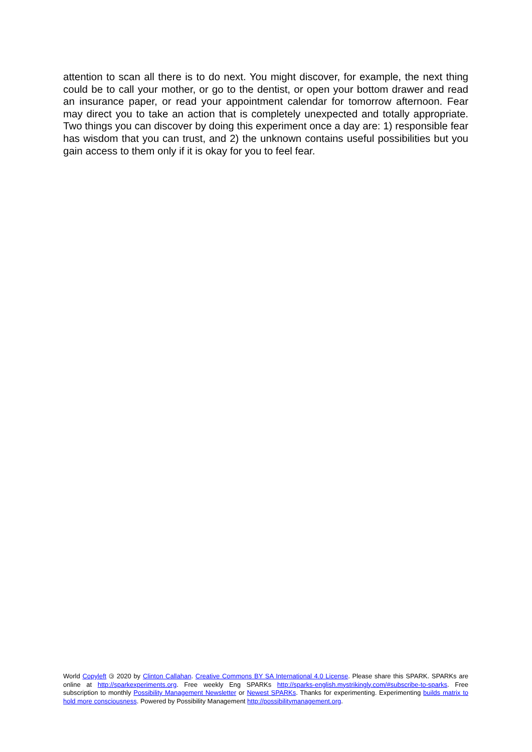attention to scan all there is to do next. You might discover, for example, the next thing could be to call your mother, or go to the dentist, or open your bottom drawer and read an insurance paper, or read your appointment calendar for tomorrow afternoon. Fear may direct you to take an action that is completely unexpected and totally appropriate. Two things you can discover by doing this experiment once a day are: 1) responsible fear has wisdom that you can trust, and 2) the unknown contains useful possibilities but you gain access to them only if it is okay for you to feel fear.
World Copyleft 🄯 2020 by Clinton Callahan. Creative Commons BY SA International 4.0 License. Please share this SPARK. SPARKs are online at http://sparkexperiments.org. Free weekly Eng SPARKs http://sparks-english.mystrikingly.com/#subscribe-to-sparks. Free subscription to monthly Possibility Management Newsletter or Newest SPARKs. Thanks for experimenting. Experimenting builds matrix to hold more consciousness. Powered by Possibility Management http://possibilitymanagement.org.